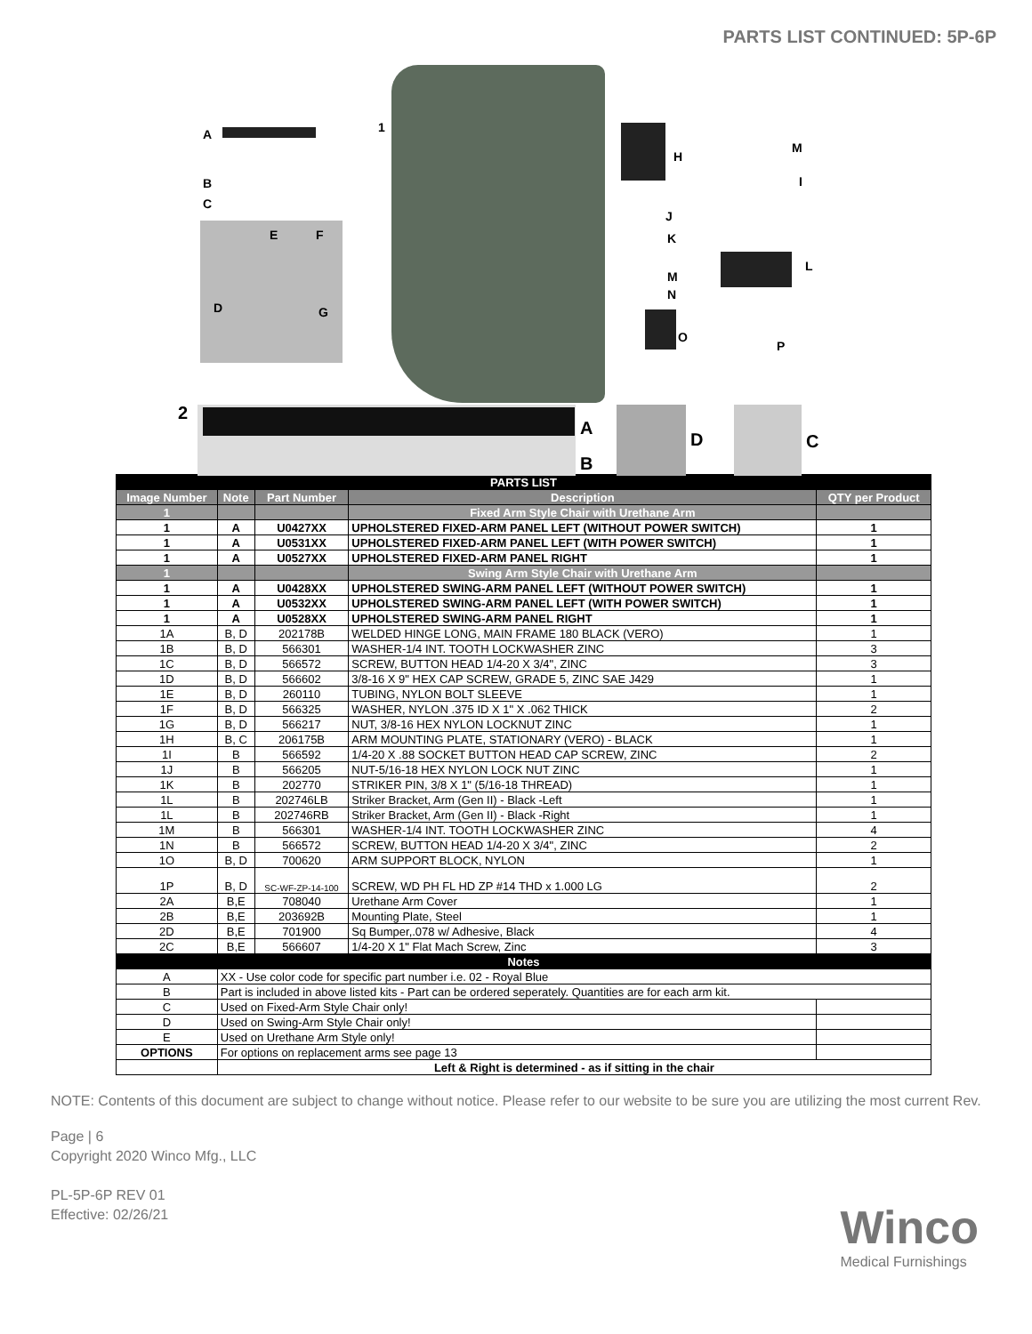PARTS LIST CONTINUED: 5P-6P
A
B
C
D
E F
G
1
H
M
I
J
K
M
N
L
O
P
2
A
B
D C
| PARTS LIST | | | | |
| Image Number | Note | Part Number | Description | QTY per Product |
| 1 | | | Fixed Arm Style Chair with Urethane Arm | |
| 1 | A | U0427XX | UPHOLSTERED FIXED-ARM PANEL LEFT (WITHOUT POWER SWITCH) | 1 |
| 1 | A | U0531XX | UPHOLSTERED FIXED-ARM PANEL LEFT (WITH POWER SWITCH) | 1 |
| 1 | A | U0527XX | UPHOLSTERED FIXED-ARM PANEL RIGHT | 1 |
| 1 | | | Swing Arm Style Chair with Urethane Arm | |
| 1 | A | U0428XX | UPHOLSTERED SWING-ARM PANEL LEFT (WITHOUT POWER SWITCH) | 1 |
| 1 | A | U0532XX | UPHOLSTERED SWING-ARM PANEL LEFT (WITH POWER SWITCH) | 1 |
| 1 | A | U0528XX | UPHOLSTERED SWING-ARM PANEL RIGHT | 1 |
| 1A | B, D | 202178B | WELDED HINGE LONG, MAIN FRAME 180 BLACK (VERO) | 1 |
| 1B | B, D | 566301 | WASHER-1/4 INT. TOOTH LOCKWASHER ZINC | 3 |
| 1C | B, D | 566572 | SCREW, BUTTON HEAD 1/4-20 X 3/4", ZINC | 3 |
| 1D | B, D | 566602 | 3/8-16 X 9" HEX CAP SCREW, GRADE 5, ZINC SAE J429 | 1 |
| 1E | B, D | 260110 | TUBING, NYLON BOLT SLEEVE | 1 |
| 1F | B, D | 566325 | WASHER, NYLON .375 ID X 1" X .062 THICK | 2 |
| 1G | B, D | 566217 | NUT, 3/8-16 HEX NYLON LOCKNUT ZINC | 1 |
| 1H | B, C | 206175B | ARM MOUNTING PLATE, STATIONARY (VERO) - BLACK | 1 |
| 1I | B | 566592 | 1/4-20 X .88 SOCKET BUTTON HEAD CAP SCREW, ZINC | 2 |
| 1J | B | 566205 | NUT-5/16-18 HEX NYLON LOCK NUT ZINC | 1 |
| 1K | B | 202770 | STRIKER PIN, 3/8 X 1" (5/16-18 THREAD) | 1 |
| 1L | B | 202746LB | Striker Bracket, Arm (Gen II) - Black -Left | 1 |
| 1L | B | 202746RB | Striker Bracket, Arm (Gen II) - Black -Right | 1 |
| 1M | B | 566301 | WASHER-1/4 INT. TOOTH LOCKWASHER ZINC | 4 |
| 1N | B | 566572 | SCREW, BUTTON HEAD 1/4-20 X 3/4", ZINC | 2 |
| 1O | B, D | 700620 | ARM SUPPORT BLOCK, NYLON | 1 |
| 1P | B, D | SC-WF-ZP-14-100 | SCREW, WD PH FL HD ZP #14 THD x 1.000 LG | 2 |
| 2A | B,E | 708040 | Urethane Arm Cover | 1 |
| 2B | B,E | 203692B | Mounting Plate, Steel | 1 |
| 2D | B,E | 701900 | Sq Bumper,.078 w/ Adhesive, Black | 4 |
| 2C | B,E | 566607 | 1/4-20 X 1" Flat Mach Screw, Zinc | 3 |
| Notes | | | | |
| A | XX - Use color code for specific part number i.e. 02 - Royal Blue | | | |
| B | Part is included in above listed kits - Part can be ordered seperately. Quantities are for each arm kit. | | | |
| C | Used on Fixed-Arm Style Chair only! | | | |
| D | Used on Swing-Arm Style Chair only! | | | |
| E | Used on Urethane Arm Style only! | | | |
| OPTIONS | For options on replacement arms see page 13 | | | |
| | Left & Right is determined - as if sitting in the chair | | | |
NOTE: Contents of this document are subject to change without notice. Please refer to our website to be sure you are utilizing the most current Rev.
Page | 6
Copyright 2020 Winco Mfg., LLC
PL-5P-6P REV 01
Effective: 02/26/21
Winco
Medical Furnishings